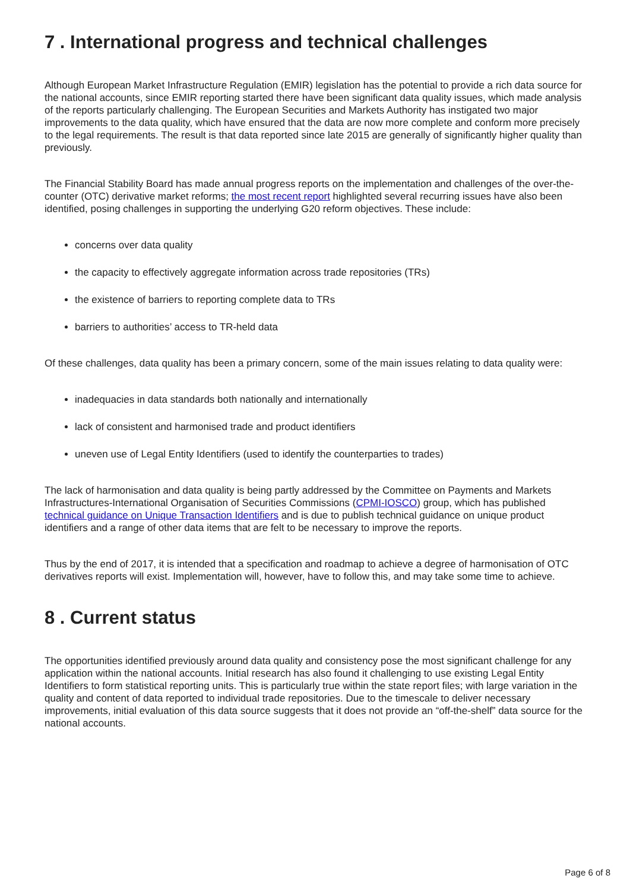7 . International progress and technical challenges
Although European Market Infrastructure Regulation (EMIR) legislation has the potential to provide a rich data source for the national accounts, since EMIR reporting started there have been significant data quality issues, which made analysis of the reports particularly challenging. The European Securities and Markets Authority has instigated two major improvements to the data quality, which have ensured that the data are now more complete and conform more precisely to the legal requirements. The result is that data reported since late 2015 are generally of significantly higher quality than previously.
The Financial Stability Board has made annual progress reports on the implementation and challenges of the over-the-counter (OTC) derivative market reforms; the most recent report highlighted several recurring issues have also been identified, posing challenges in supporting the underlying G20 reform objectives. These include:
concerns over data quality
the capacity to effectively aggregate information across trade repositories (TRs)
the existence of barriers to reporting complete data to TRs
barriers to authorities’ access to TR-held data
Of these challenges, data quality has been a primary concern, some of the main issues relating to data quality were:
inadequacies in data standards both nationally and internationally
lack of consistent and harmonised trade and product identifiers
uneven use of Legal Entity Identifiers (used to identify the counterparties to trades)
The lack of harmonisation and data quality is being partly addressed by the Committee on Payments and Markets Infrastructures-International Organisation of Securities Commissions (CPMI-IOSCO) group, which has published technical guidance on Unique Transaction Identifiers and is due to publish technical guidance on unique product identifiers and a range of other data items that are felt to be necessary to improve the reports.
Thus by the end of 2017, it is intended that a specification and roadmap to achieve a degree of harmonisation of OTC derivatives reports will exist. Implementation will, however, have to follow this, and may take some time to achieve.
8 . Current status
The opportunities identified previously around data quality and consistency pose the most significant challenge for any application within the national accounts. Initial research has also found it challenging to use existing Legal Entity Identifiers to form statistical reporting units. This is particularly true within the state report files; with large variation in the quality and content of data reported to individual trade repositories. Due to the timescale to deliver necessary improvements, initial evaluation of this data source suggests that it does not provide an “off-the-shelf” data source for the national accounts.
Page 6 of 8